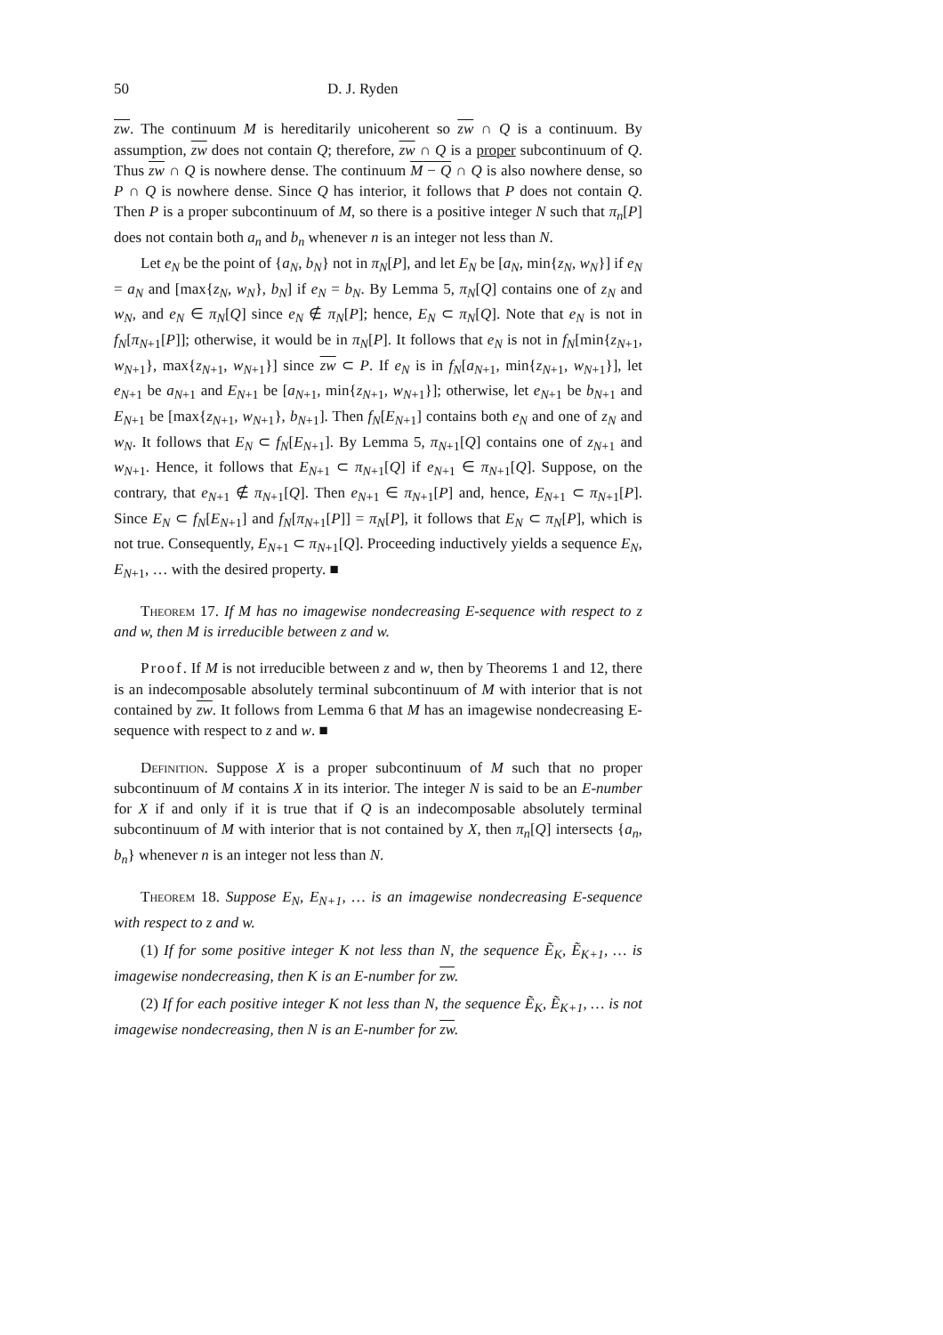50 D. J. Ryden
zw. The continuum M is hereditarily unicoherent so zw ∩ Q is a continuum. By assumption, zw does not contain Q; therefore, zw ∩ Q is a proper subcontinuum of Q. Thus zw ∩ Q is nowhere dense. The continuum M − Q ∩ Q is also nowhere dense, so P ∩ Q is nowhere dense. Since Q has interior, it follows that P does not contain Q. Then P is a proper subcontinuum of M, so there is a positive integer N such that π<sub>n</sub>[P] does not contain both a<sub>n</sub> and b<sub>n</sub> whenever n is an integer not less than N.
Let e<sub>N</sub> be the point of {a<sub>N</sub>, b<sub>N</sub>} not in π<sub>N</sub>[P], and let E<sub>N</sub> be [a<sub>N</sub>, min{z<sub>N</sub>, w<sub>N</sub>}] if e<sub>N</sub> = a<sub>N</sub> and [max{z<sub>N</sub>, w<sub>N</sub>}, b<sub>N</sub>] if e<sub>N</sub> = b<sub>N</sub>. By Lemma 5, π<sub>N</sub>[Q] contains one of z<sub>N</sub> and w<sub>N</sub>, and e<sub>N</sub> ∈ π<sub>N</sub>[Q] since e<sub>N</sub> ∉ π<sub>N</sub>[P]; hence, E<sub>N</sub> ⊂ π<sub>N</sub>[Q]. Note that e<sub>N</sub> is not in f<sub>N</sub>[π<sub>N+1</sub>[P]]; otherwise, it would be in π<sub>N</sub>[P]. It follows that e<sub>N</sub> is not in f<sub>N</sub>[min{z<sub>N+1</sub>, w<sub>N+1</sub>}, max{z<sub>N+1</sub>, w<sub>N+1</sub>}] since zw ⊂ P. If e<sub>N</sub> is in f<sub>N</sub>[a<sub>N+1</sub>, min{z<sub>N+1</sub>, w<sub>N+1</sub>}], let e<sub>N+1</sub> be a<sub>N+1</sub> and E<sub>N+1</sub> be [a<sub>N+1</sub>, min{z<sub>N+1</sub>, w<sub>N+1</sub>}]; otherwise, let e<sub>N+1</sub> be b<sub>N+1</sub> and E<sub>N+1</sub> be [max{z<sub>N+1</sub>, w<sub>N+1</sub>}, b<sub>N+1</sub>]. Then f<sub>N</sub>[E<sub>N+1</sub>] contains both e<sub>N</sub> and one of z<sub>N</sub> and w<sub>N</sub>. It follows that E<sub>N</sub> ⊂ f<sub>N</sub>[E<sub>N+1</sub>]. By Lemma 5, π<sub>N+1</sub>[Q] contains one of z<sub>N+1</sub> and w<sub>N+1</sub>. Hence, it follows that E<sub>N+1</sub> ⊂ π<sub>N+1</sub>[Q] if e<sub>N+1</sub> ∈ π<sub>N+1</sub>[Q]. Suppose, on the contrary, that e<sub>N+1</sub> ∉ π<sub>N+1</sub>[Q]. Then e<sub>N+1</sub> ∈ π<sub>N+1</sub>[P] and, hence, E<sub>N+1</sub> ⊂ π<sub>N+1</sub>[P]. Since E<sub>N</sub> ⊂ f<sub>N</sub>[E<sub>N+1</sub>] and f<sub>N</sub>[π<sub>N+1</sub>[P]] = π<sub>N</sub>[P], it follows that E<sub>N</sub> ⊂ π<sub>N</sub>[P], which is not true. Consequently, E<sub>N+1</sub> ⊂ π<sub>N+1</sub>[Q]. Proceeding inductively yields a sequence E<sub>N</sub>, E<sub>N+1</sub>, … with the desired property. ■
Theorem 17. If M has no imagewise nondecreasing E-sequence with respect to z and w, then M is irreducible between z and w.
Proof. If M is not irreducible between z and w, then by Theorems 1 and 12, there is an indecomposable absolutely terminal subcontinuum of M with interior that is not contained by zw. It follows from Lemma 6 that M has an imagewise nondecreasing E-sequence with respect to z and w. ■
Definition. Suppose X is a proper subcontinuum of M such that no proper subcontinuum of M contains X in its interior. The integer N is said to be an E-number for X if and only if it is true that if Q is an indecomposable absolutely terminal subcontinuum of M with interior that is not contained by X, then π<sub>n</sub>[Q] intersects {a<sub>n</sub>, b<sub>n</sub>} whenever n is an integer not less than N.
Theorem 18. Suppose E<sub>N</sub>, E<sub>N+1</sub>, … is an imagewise nondecreasing E-sequence with respect to z and w.
(1) If for some positive integer K not less than N, the sequence Ẽ<sub>K</sub>, Ẽ<sub>K+1</sub>, … is imagewise nondecreasing, then K is an E-number for zw.
(2) If for each positive integer K not less than N, the sequence Ẽ<sub>K</sub>, Ẽ<sub>K+1</sub>, … is not imagewise nondecreasing, then N is an E-number for zw.